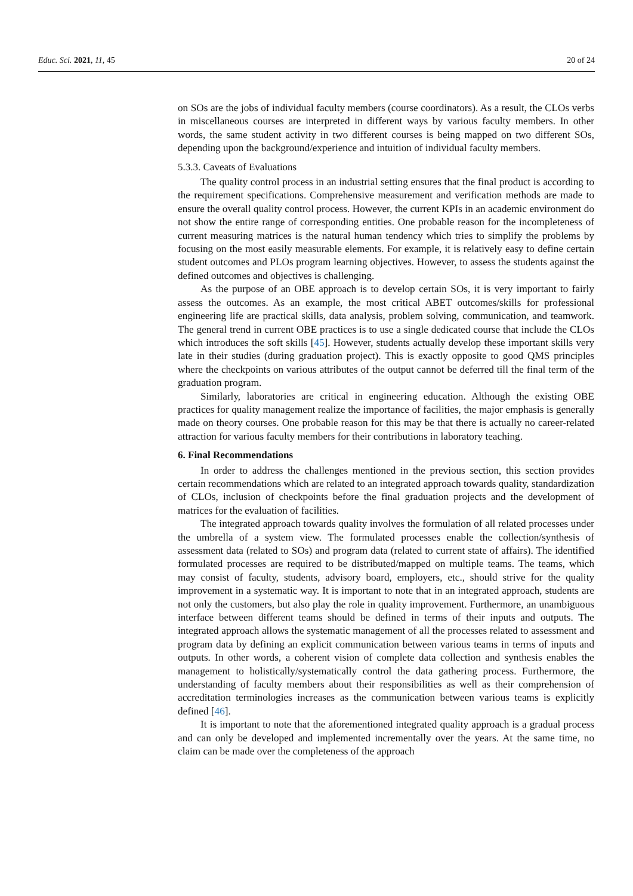Educ. Sci. 2021, 11, 45 20 of 24
on SOs are the jobs of individual faculty members (course coordinators). As a result, the CLOs verbs in miscellaneous courses are interpreted in different ways by various faculty members. In other words, the same student activity in two different courses is being mapped on two different SOs, depending upon the background/experience and intuition of individual faculty members.
5.3.3. Caveats of Evaluations
The quality control process in an industrial setting ensures that the final product is according to the requirement specifications. Comprehensive measurement and verification methods are made to ensure the overall quality control process. However, the current KPIs in an academic environment do not show the entire range of corresponding entities. One probable reason for the incompleteness of current measuring matrices is the natural human tendency which tries to simplify the problems by focusing on the most easily measurable elements. For example, it is relatively easy to define certain student outcomes and PLOs program learning objectives. However, to assess the students against the defined outcomes and objectives is challenging.
As the purpose of an OBE approach is to develop certain SOs, it is very important to fairly assess the outcomes. As an example, the most critical ABET outcomes/skills for professional engineering life are practical skills, data analysis, problem solving, communication, and teamwork. The general trend in current OBE practices is to use a single dedicated course that include the CLOs which introduces the soft skills [45]. However, students actually develop these important skills very late in their studies (during graduation project). This is exactly opposite to good QMS principles where the checkpoints on various attributes of the output cannot be deferred till the final term of the graduation program.
Similarly, laboratories are critical in engineering education. Although the existing OBE practices for quality management realize the importance of facilities, the major emphasis is generally made on theory courses. One probable reason for this may be that there is actually no career-related attraction for various faculty members for their contributions in laboratory teaching.
6. Final Recommendations
In order to address the challenges mentioned in the previous section, this section provides certain recommendations which are related to an integrated approach towards quality, standardization of CLOs, inclusion of checkpoints before the final graduation projects and the development of matrices for the evaluation of facilities.
The integrated approach towards quality involves the formulation of all related processes under the umbrella of a system view. The formulated processes enable the collection/synthesis of assessment data (related to SOs) and program data (related to current state of affairs). The identified formulated processes are required to be distributed/mapped on multiple teams. The teams, which may consist of faculty, students, advisory board, employers, etc., should strive for the quality improvement in a systematic way. It is important to note that in an integrated approach, students are not only the customers, but also play the role in quality improvement. Furthermore, an unambiguous interface between different teams should be defined in terms of their inputs and outputs. The integrated approach allows the systematic management of all the processes related to assessment and program data by defining an explicit communication between various teams in terms of inputs and outputs. In other words, a coherent vision of complete data collection and synthesis enables the management to holistically/systematically control the data gathering process. Furthermore, the understanding of faculty members about their responsibilities as well as their comprehension of accreditation terminologies increases as the communication between various teams is explicitly defined [46].
It is important to note that the aforementioned integrated quality approach is a gradual process and can only be developed and implemented incrementally over the years. At the same time, no claim can be made over the completeness of the approach